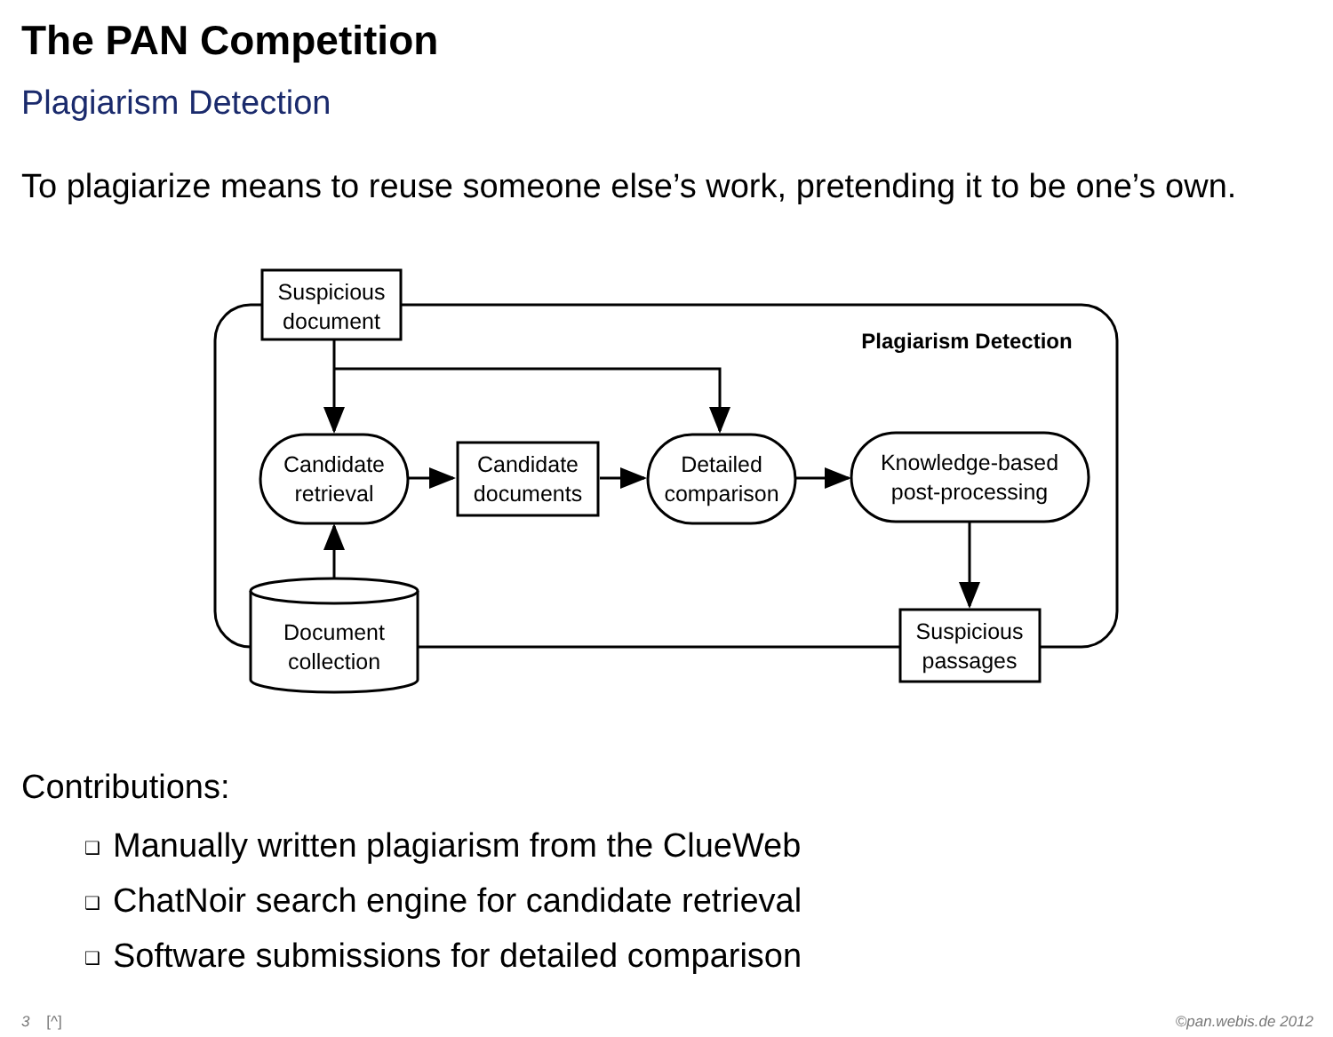The PAN Competition
Plagiarism Detection
To plagiarize means to reuse someone else’s work, pretending it to be one’s own.
Suspicious
document
Plagiarism Detection
Candidate
retrieval
Candidate
documents
Detailed
comparison
Knowledge-based
post-processing
Document
collection
Suspicious
passages
Contributions:
❑ Manually written plagiarism from the ClueWeb
❑ ChatNoir search engine for candidate retrieval
❑ Software submissions for detailed comparison
3 [^] ©pan.webis.de 2012